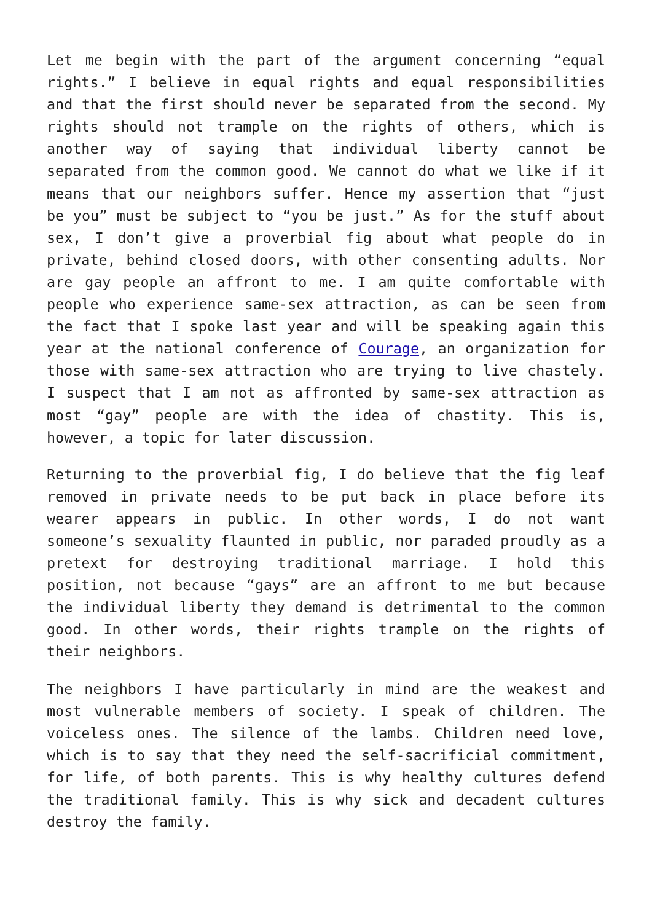Let me begin with the part of the argument concerning “equal rights.” I believe in equal rights and equal responsibilities and that the first should never be separated from the second. My rights should not trample on the rights of others, which is another way of saying that individual liberty cannot be separated from the common good. We cannot do what we like if it means that our neighbors suffer. Hence my assertion that “just be you” must be subject to “you be just.” As for the stuff about sex, I don’t give a proverbial fig about what people do in private, behind closed doors, with other consenting adults. Nor are gay people an affront to me. I am quite comfortable with people who experience same-sex attraction, as can be seen from the fact that I spoke last year and will be speaking again this year at the national conference of Courage, an organization for those with same-sex attraction who are trying to live chastely. I suspect that I am not as affronted by same-sex attraction as most “gay” people are with the idea of chastity. This is, however, a topic for later discussion.
Returning to the proverbial fig, I do believe that the fig leaf removed in private needs to be put back in place before its wearer appears in public. In other words, I do not want someone’s sexuality flaunted in public, nor paraded proudly as a pretext for destroying traditional marriage. I hold this position, not because “gays” are an affront to me but because the individual liberty they demand is detrimental to the common good. In other words, their rights trample on the rights of their neighbors.
The neighbors I have particularly in mind are the weakest and most vulnerable members of society. I speak of children. The voiceless ones. The silence of the lambs. Children need love, which is to say that they need the self-sacrificial commitment, for life, of both parents. This is why healthy cultures defend the traditional family. This is why sick and decadent cultures destroy the family.